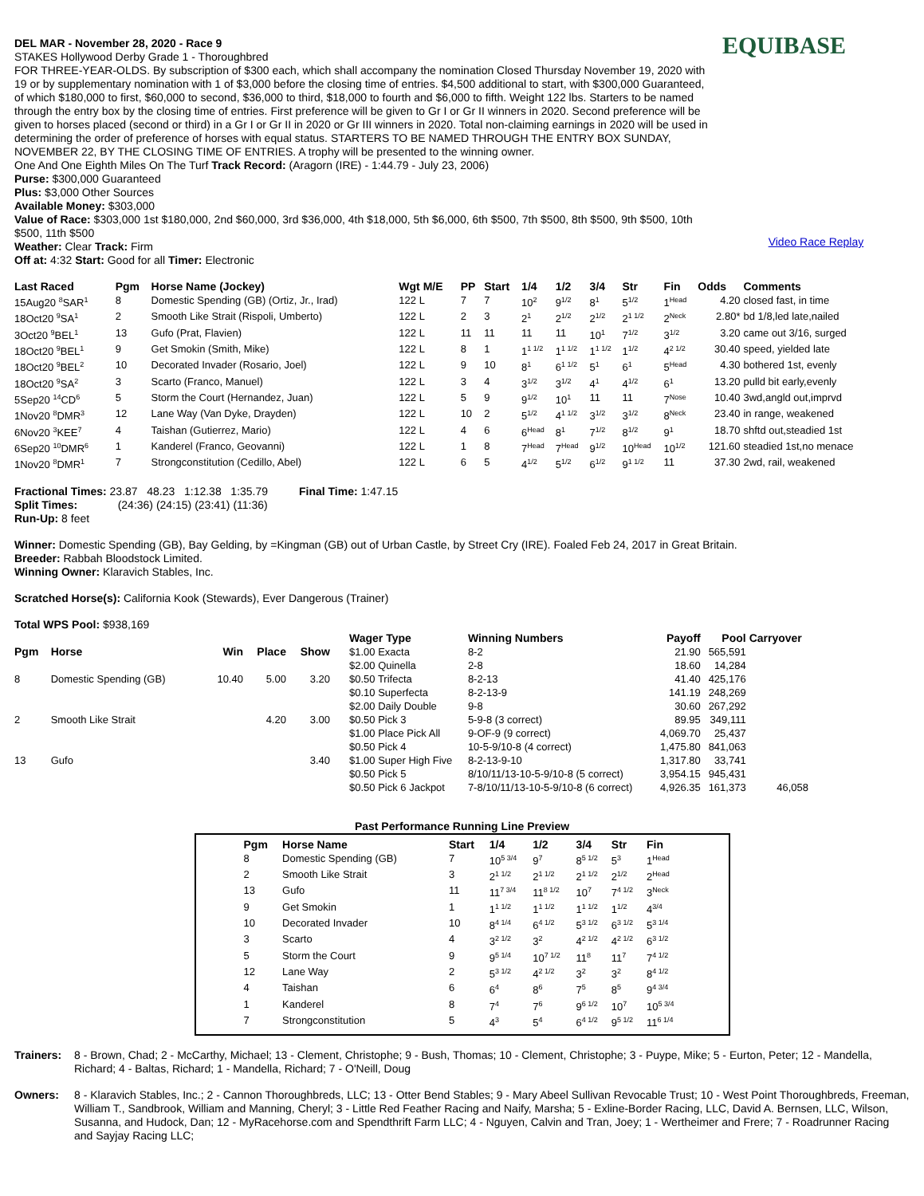DEL MAR - November 28, 2020 - Race 9
STAKES Hollywood Derby Grade 1 - Thoroughbred
FOR THREE-YEAR-OLDS. By subscription of $300 each, which shall accompany the nomination Closed Thursday November 19, 2020 with 19 or by supplementary nomination with 1 of $3,000 before the closing time of entries. $4,500 additional to start, with $300,000 Guaranteed, of which $180,000 to first, $60,000 to second, $36,000 to third, $18,000 to fourth and $6,000 to fifth. Weight 122 lbs. Starters to be named through the entry box by the closing time of entries. First preference will be given to Gr I or Gr II winners in 2020. Second preference will be given to horses placed (second or third) in a Gr I or Gr II in 2020 or Gr III winners in 2020. Total non-claiming earnings in 2020 will be used in determining the order of preference of horses with equal status. STARTERS TO BE NAMED THROUGH THE ENTRY BOX SUNDAY, NOVEMBER 22, BY THE CLOSING TIME OF ENTRIES. A trophy will be presented to the winning owner.
One And One Eighth Miles On The Turf Track Record: (Aragorn (IRE) - 1:44.79 - July 23, 2006)
Purse: $300,000 Guaranteed
Plus: $3,000 Other Sources
Available Money: $303,000
Value of Race: $303,000 1st $180,000, 2nd $60,000, 3rd $36,000, 4th $18,000, 5th $6,000, 6th $500, 7th $500, 8th $500, 9th $500, 10th $500, 11th $500
Weather: Clear Track: Firm
Off at: 4:32 Start: Good for all Timer: Electronic
EQUIBASE
Video Race Replay
| Last Raced | Pgm | Horse Name (Jockey) | Wgt M/E | PP | Start | 1/4 | 1/2 | 3/4 | Str | Fin | Odds | Comments |
| --- | --- | --- | --- | --- | --- | --- | --- | --- | --- | --- | --- | --- |
| 15Aug20 <sup>8</sup>SAR<sup>1</sup> | 8 | Domestic Spending (GB) (Ortiz, Jr., Irad) | 122 L | 7 | 7 | 10<sup>2</sup> | 9<sup>1/2</sup> | 8<sup>1</sup> | 5<sup>1/2</sup> | 1<sup>Head</sup> | 4.20 | closed fast, in time |
| 18Oct20 <sup>9</sup>SA<sup>1</sup> | 2 | Smooth Like Strait (Rispoli, Umberto) | 122 L | 2 | 3 | 2<sup>1</sup> | 2<sup>1/2</sup> | 2<sup>1/2</sup> | 2<sup>1 1/2</sup> | 2<sup>Neck</sup> | 2.80* | bd 1/8,led late,nailed |
| 3Oct20 <sup>9</sup>BEL<sup>1</sup> | 13 | Gufo (Prat, Flavien) | 122 L | 11 | 11 | 11 | 11 | 10<sup>1</sup> | 7<sup>1/2</sup> | 3<sup>1/2</sup> | 3.20 | came out 3/16, surged |
| 18Oct20 <sup>9</sup>BEL<sup>1</sup> | 9 | Get Smokin (Smith, Mike) | 122 L | 8 | 1 | 1<sup>1 1/2</sup> | 1<sup>1 1/2</sup> | 1<sup>1 1/2</sup> | 1<sup>1/2</sup> | 4<sup>2 1/2</sup> | 30.40 | speed, yielded late |
| 18Oct20 <sup>9</sup>BEL<sup>2</sup> | 10 | Decorated Invader (Rosario, Joel) | 122 L | 9 | 10 | 8<sup>1</sup> | 6<sup>1 1/2</sup> | 5<sup>1</sup> | 6<sup>1</sup> | 5<sup>Head</sup> | 4.30 | bothered 1st, evenly |
| 18Oct20 <sup>9</sup>SA<sup>2</sup> | 3 | Scarto (Franco, Manuel) | 122 L | 3 | 4 | 3<sup>1/2</sup> | 3<sup>1/2</sup> | 4<sup>1</sup> | 4<sup>1/2</sup> | 6<sup>1</sup> | 13.20 | pulld bit early,evenly |
| 5Sep20 <sup>14</sup>CD<sup>6</sup> | 5 | Storm the Court (Hernandez, Juan) | 122 L | 5 | 9 | 9<sup>1/2</sup> | 10<sup>1</sup> | 11 | 11 | 7<sup>Nose</sup> | 10.40 | 3wd,angld out,imprvd |
| 1Nov20 <sup>8</sup>DMR<sup>3</sup> | 12 | Lane Way (Van Dyke, Drayden) | 122 L | 10 | 2 | 5<sup>1/2</sup> | 4<sup>1 1/2</sup> | 3<sup>1/2</sup> | 3<sup>1/2</sup> | 8<sup>Neck</sup> | 23.40 | in range, weakened |
| 6Nov20 <sup>3</sup>KEE<sup>7</sup> | 4 | Taishan (Gutierrez, Mario) | 122 L | 4 | 6 | 6<sup>Head</sup> | 8<sup>1</sup> | 7<sup>1/2</sup> | 8<sup>1/2</sup> | 9<sup>1</sup> | 18.70 | shftd out,steadied 1st |
| 6Sep20 <sup>10</sup>DMR<sup>6</sup> | 1 | Kanderel (Franco, Geovanni) | 122 L | 1 | 8 | 7<sup>Head</sup> | 7<sup>Head</sup> | 9<sup>1/2</sup> | 10<sup>Head</sup> | 10<sup>1/2</sup> | 121.60 | steadied 1st,no menace |
| 1Nov20 <sup>8</sup>DMR<sup>1</sup> | 7 | Strongconstitution (Cedillo, Abel) | 122 L | 6 | 5 | 4<sup>1/2</sup> | 5<sup>1/2</sup> | 6<sup>1/2</sup> | 9<sup>1 1/2</sup> | 11 | 37.30 | 2wd, rail, weakened |
Fractional Times: 23.87 48.23 1:12.38 1:35.79 Final Time: 1:47.15
Split Times: (24:36) (24:15) (23:41) (11:36)
Run-Up: 8 feet
Winner: Domestic Spending (GB), Bay Gelding, by =Kingman (GB) out of Urban Castle, by Street Cry (IRE). Foaled Feb 24, 2017 in Great Britain.
Breeder: Rabbah Bloodstock Limited.
Winning Owner: Klaravich Stables, Inc.
Scratched Horse(s): California Kook (Stewards), Ever Dangerous (Trainer)
Total WPS Pool: $938,169
| Pgm | Horse | Win | Place | Show |
| --- | --- | --- | --- | --- |
| 8 | Domestic Spending (GB) | 10.40 | 5.00 | 3.20 |
| 2 | Smooth Like Strait | | 4.20 | 3.00 |
| 13 | Gufo | | | 3.40 |
| Wager Type | Winning Numbers | Payoff | Pool | Carryover |
| --- | --- | --- | --- | --- |
| $1.00 Exacta | 8-2 | 21.90 | 565,591 | |
| $2.00 Quinella | 2-8 | 18.60 | 14,284 | |
| $0.50 Trifecta | 8-2-13 | 41.40 | 425,176 | |
| $0.10 Superfecta | 8-2-13-9 | 141.19 | 248,269 | |
| $2.00 Daily Double | 9-8 | 30.60 | 267,292 | |
| $0.50 Pick 3 | 5-9-8 (3 correct) | 89.95 | 349,111 | |
| $1.00 Place Pick All | 9-OF-9 (9 correct) | 4,069.70 | 25,437 | |
| $0.50 Pick 4 | 10-5-9/10-8 (4 correct) | 1,475.80 | 841,063 | |
| $1.00 Super High Five | 8-2-13-9-10 | 1,317.80 | 33,741 | |
| $0.50 Pick 5 | 8/10/11/13-10-5-9/10-8 (5 correct) | 3,954.15 | 945,431 | |
| $0.50 Pick 6 Jackpot | 7-8/10/11/13-10-5-9/10-8 (6 correct) | 4,926.35 | 161,373 | 46,058 |
Past Performance Running Line Preview
| Pgm | Horse Name | Start | 1/4 | 1/2 | 3/4 | Str | Fin |
| --- | --- | --- | --- | --- | --- | --- | --- |
| 8 | Domestic Spending (GB) | 7 | 10<sup>5 3/4</sup> | 9<sup>7</sup> | 8<sup>5 1/2</sup> | 5<sup>3</sup> | 1<sup>Head</sup> |
| 2 | Smooth Like Strait | 3 | 2<sup>1 1/2</sup> | 2<sup>1 1/2</sup> | 2<sup>1 1/2</sup> | 2<sup>1/2</sup> | 2<sup>Head</sup> |
| 13 | Gufo | 11 | 11<sup>7 3/4</sup> | 11<sup>8 1/2</sup> | 10<sup>7</sup> | 7<sup>4 1/2</sup> | 3<sup>Neck</sup> |
| 9 | Get Smokin | 1 | 1<sup>1 1/2</sup> | 1<sup>1 1/2</sup> | 1<sup>1 1/2</sup> | 1<sup>1/2</sup> | 4<sup>3/4</sup> |
| 10 | Decorated Invader | 10 | 8<sup>4 1/4</sup> | 6<sup>4 1/2</sup> | 5<sup>3 1/2</sup> | 6<sup>3 1/2</sup> | 5<sup>3 1/4</sup> |
| 3 | Scarto | 4 | 3<sup>2 1/2</sup> | 3<sup>2</sup> | 4<sup>2 1/2</sup> | 4<sup>2 1/2</sup> | 6<sup>3 1/2</sup> |
| 5 | Storm the Court | 9 | 9<sup>5 1/4</sup> | 10<sup>7 1/2</sup> | 11<sup>8</sup> | 11<sup>7</sup> | 7<sup>4 1/2</sup> |
| 12 | Lane Way | 2 | 5<sup>3 1/2</sup> | 4<sup>2 1/2</sup> | 3<sup>2</sup> | 3<sup>2</sup> | 8<sup>4 1/2</sup> |
| 4 | Taishan | 6 | 6<sup>4</sup> | 8<sup>6</sup> | 7<sup>5</sup> | 8<sup>5</sup> | 9<sup>4 3/4</sup> |
| 1 | Kanderel | 8 | 7<sup>4</sup> | 7<sup>6</sup> | 9<sup>6 1/2</sup> | 10<sup>7</sup> | 10<sup>5 3/4</sup> |
| 7 | Strongconstitution | 5 | 4<sup>3</sup> | 5<sup>4</sup> | 6<sup>4 1/2</sup> | 9<sup>5 1/2</sup> | 11<sup>6 1/4</sup> |
Trainers: 8 - Brown, Chad; 2 - McCarthy, Michael; 13 - Clement, Christophe; 9 - Bush, Thomas; 10 - Clement, Christophe; 3 - Puype, Mike; 5 - Eurton, Peter; 12 - Mandella, Richard; 4 - Baltas, Richard; 1 - Mandella, Richard; 7 - O'Neill, Doug
Owners: 8 - Klaravich Stables, Inc.; 2 - Cannon Thoroughbreds, LLC; 13 - Otter Bend Stables; 9 - Mary Abeel Sullivan Revocable Trust; 10 - West Point Thoroughbreds, Freeman, William T., Sandbrook, William and Manning, Cheryl; 3 - Little Red Feather Racing and Naify, Marsha; 5 - Exline-Border Racing, LLC, David A. Bernsen, LLC, Wilson, Susanna, and Hudock, Dan; 12 - MyRacehorse.com and Spendthrift Farm LLC; 4 - Nguyen, Calvin and Tran, Joey; 1 - Wertheimer and Frere; 7 - Roadrunner Racing and Sayjay Racing LLC;